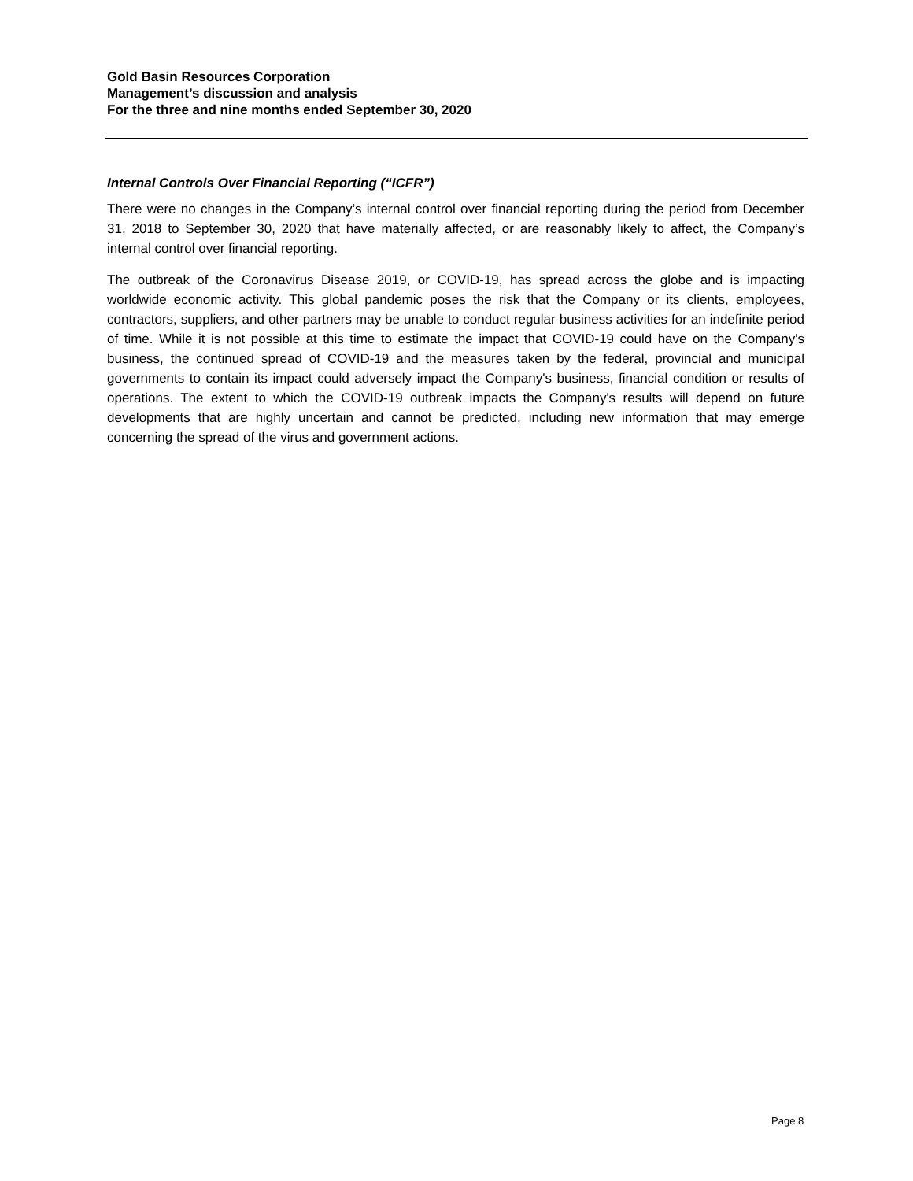Gold Basin Resources Corporation
Management’s discussion and analysis
For the three and nine months ended September 30, 2020
Internal Controls Over Financial Reporting (“ICFR”)
There were no changes in the Company’s internal control over financial reporting during the period from December 31, 2018 to September 30, 2020 that have materially affected, or are reasonably likely to affect, the Company’s internal control over financial reporting.
The outbreak of the Coronavirus Disease 2019, or COVID-19, has spread across the globe and is impacting worldwide economic activity. This global pandemic poses the risk that the Company or its clients, employees, contractors, suppliers, and other partners may be unable to conduct regular business activities for an indefinite period of time. While it is not possible at this time to estimate the impact that COVID-19 could have on the Company's business, the continued spread of COVID-19 and the measures taken by the federal, provincial and municipal governments to contain its impact could adversely impact the Company's business, financial condition or results of operations. The extent to which the COVID-19 outbreak impacts the Company's results will depend on future developments that are highly uncertain and cannot be predicted, including new information that may emerge concerning the spread of the virus and government actions.
Page 8